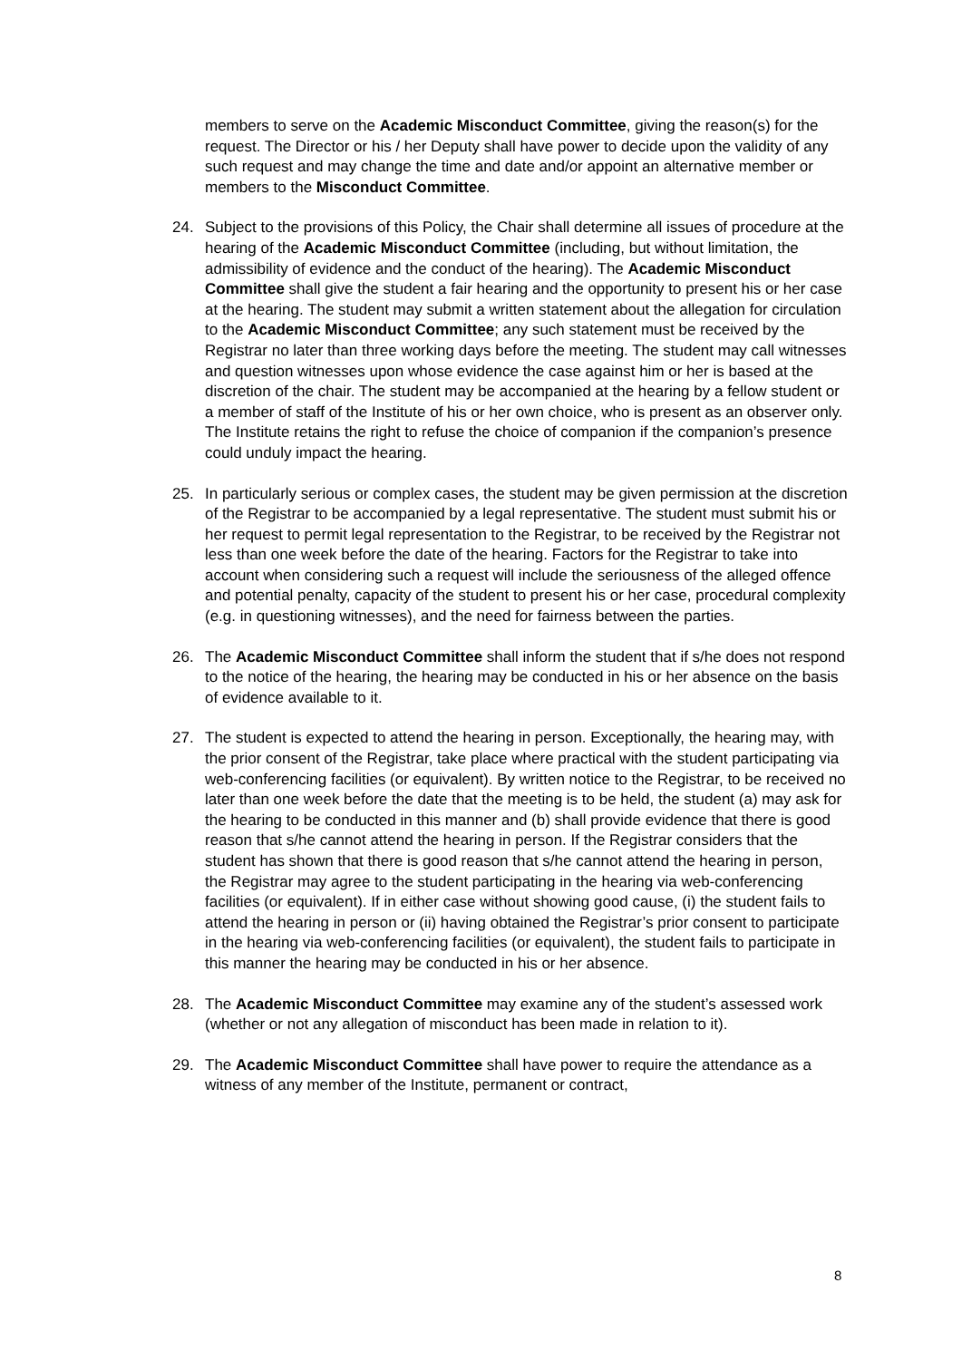members to serve on the Academic Misconduct Committee, giving the reason(s) for the request. The Director or his / her Deputy shall have power to decide upon the validity of any such request and may change the time and date and/or appoint an alternative member or members to the Misconduct Committee.
24. Subject to the provisions of this Policy, the Chair shall determine all issues of procedure at the hearing of the Academic Misconduct Committee (including, but without limitation, the admissibility of evidence and the conduct of the hearing). The Academic Misconduct Committee shall give the student a fair hearing and the opportunity to present his or her case at the hearing. The student may submit a written statement about the allegation for circulation to the Academic Misconduct Committee; any such statement must be received by the Registrar no later than three working days before the meeting. The student may call witnesses and question witnesses upon whose evidence the case against him or her is based at the discretion of the chair. The student may be accompanied at the hearing by a fellow student or a member of staff of the Institute of his or her own choice, who is present as an observer only. The Institute retains the right to refuse the choice of companion if the companion’s presence could unduly impact the hearing.
25. In particularly serious or complex cases, the student may be given permission at the discretion of the Registrar to be accompanied by a legal representative. The student must submit his or her request to permit legal representation to the Registrar, to be received by the Registrar not less than one week before the date of the hearing. Factors for the Registrar to take into account when considering such a request will include the seriousness of the alleged offence and potential penalty, capacity of the student to present his or her case, procedural complexity (e.g. in questioning witnesses), and the need for fairness between the parties.
26. The Academic Misconduct Committee shall inform the student that if s/he does not respond to the notice of the hearing, the hearing may be conducted in his or her absence on the basis of evidence available to it.
27. The student is expected to attend the hearing in person. Exceptionally, the hearing may, with the prior consent of the Registrar, take place where practical with the student participating via web-conferencing facilities (or equivalent). By written notice to the Registrar, to be received no later than one week before the date that the meeting is to be held, the student (a) may ask for the hearing to be conducted in this manner and (b) shall provide evidence that there is good reason that s/he cannot attend the hearing in person. If the Registrar considers that the student has shown that there is good reason that s/he cannot attend the hearing in person, the Registrar may agree to the student participating in the hearing via web-conferencing facilities (or equivalent). If in either case without showing good cause, (i) the student fails to attend the hearing in person or (ii) having obtained the Registrar’s prior consent to participate in the hearing via web-conferencing facilities (or equivalent), the student fails to participate in this manner the hearing may be conducted in his or her absence.
28. The Academic Misconduct Committee may examine any of the student’s assessed work (whether or not any allegation of misconduct has been made in relation to it).
29. The Academic Misconduct Committee shall have power to require the attendance as a witness of any member of the Institute, permanent or contract,
8